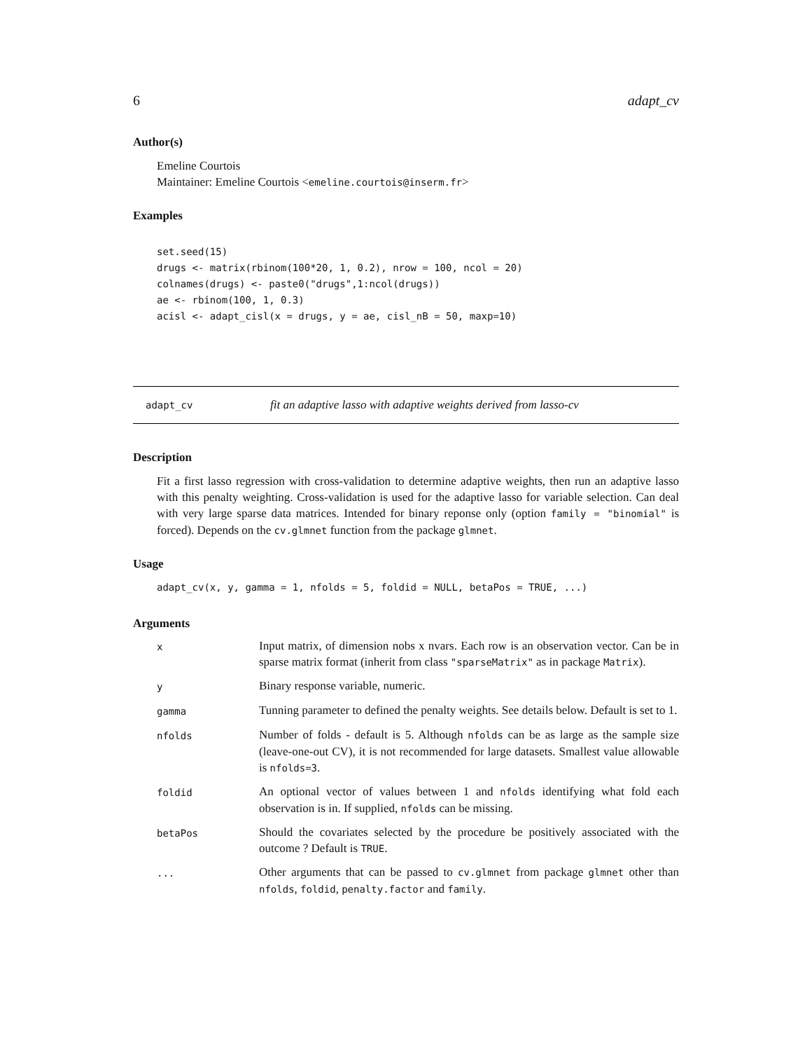6 adapt_cv
Author(s)
Emeline Courtois
Maintainer: Emeline Courtois <emeline.courtois@inserm.fr>
Examples
set.seed(15)
drugs <- matrix(rbinom(100*20, 1, 0.2), nrow = 100, ncol = 20)
colnames(drugs) <- paste0("drugs",1:ncol(drugs))
ae <- rbinom(100, 1, 0.3)
acisl <- adapt_cisl(x = drugs, y = ae, cisl_nB = 50, maxp=10)
adapt_cv fit an adaptive lasso with adaptive weights derived from lasso-cv
Description
Fit a first lasso regression with cross-validation to determine adaptive weights, then run an adaptive lasso with this penalty weighting. Cross-validation is used for the adaptive lasso for variable selection. Can deal with very large sparse data matrices. Intended for binary reponse only (option family = "binomial" is forced). Depends on the cv.glmnet function from the package glmnet.
Usage
adapt_cv(x, y, gamma = 1, nfolds = 5, foldid = NULL, betaPos = TRUE, ...)
Arguments
| x | Input matrix, of dimension nobs x nvars. Each row is an observation vector. Can be in sparse matrix format (inherit from class "sparseMatrix" as in package Matrix ). |
| y | Binary response variable, numeric. |
| gamma | Tunning parameter to defined the penalty weights. See details below. Default is set to 1. |
| nfolds | Number of folds - default is 5. Although nfolds can be as large as the sample size (leave-one-out CV), it is not recommended for large datasets. Smallest value allowable is nfolds=3 . |
| foldid | An optional vector of values between 1 and nfolds identifying what fold each observation is in. If supplied, nfolds can be missing. |
| betaPos | Should the covariates selected by the procedure be positively associated with the outcome ? Default is TRUE . |
| ... | Other arguments that can be passed to cv.glmnet from package glmnet other than nfolds , foldid , penalty.factor and family . |